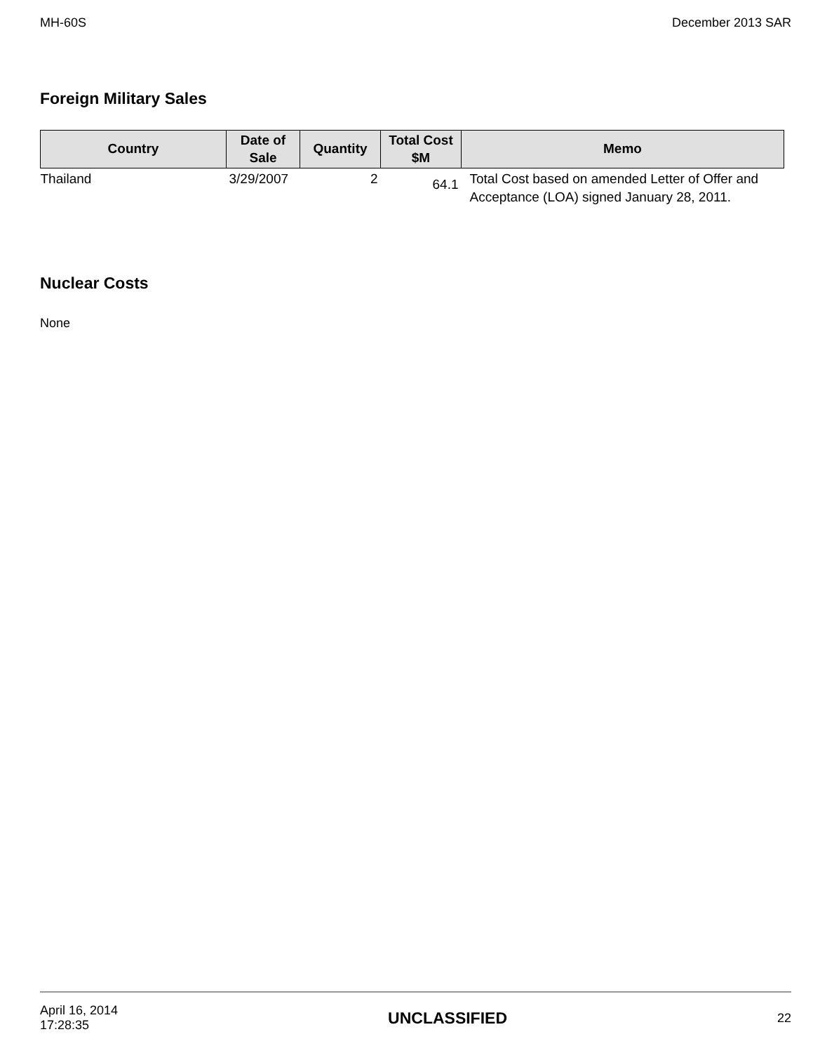MH-60S December 2013 SAR
Foreign Military Sales
| Country | Date of Sale | Quantity | Total Cost $M | Memo |
| --- | --- | --- | --- | --- |
| Thailand | 3/29/2007 | 2 | 64.1 | Total Cost based on amended Letter of Offer and Acceptance (LOA) signed January 28, 2011. |
Nuclear Costs
None
April 16, 2014
17:28:35 UNCLASSIFIED 22